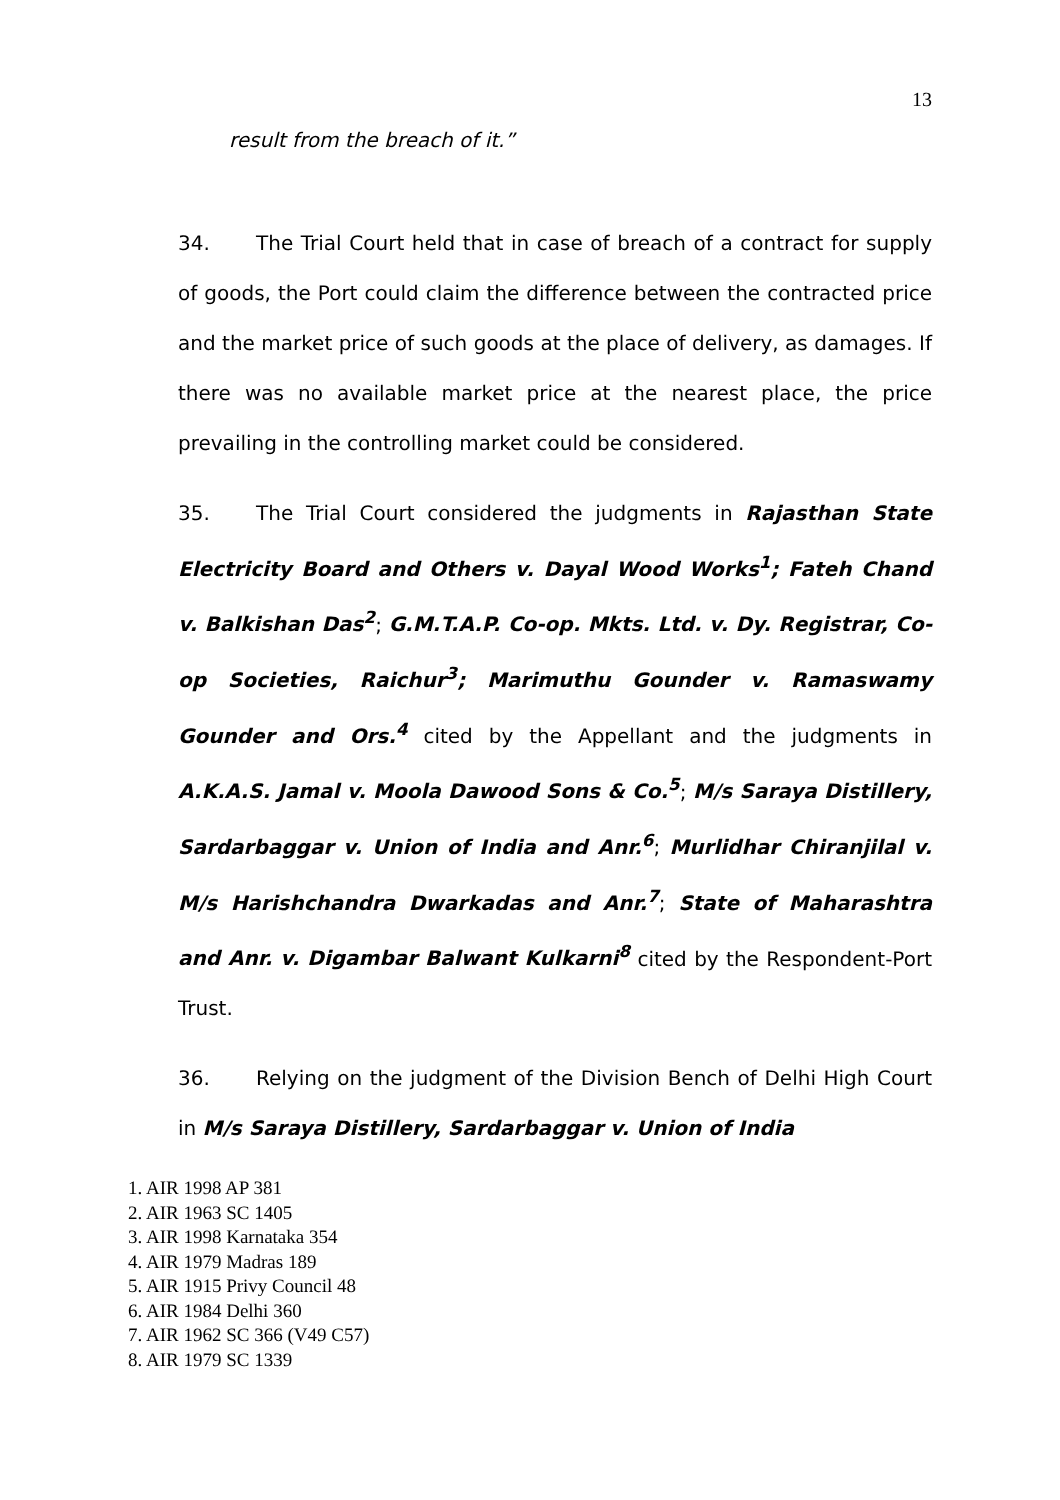13
result from the breach of it.”
34. The Trial Court held that in case of breach of a contract for supply of goods, the Port could claim the difference between the contracted price and the market price of such goods at the place of delivery, as damages. If there was no available market price at the nearest place, the price prevailing in the controlling market could be considered.
35. The Trial Court considered the judgments in Rajasthan State Electricity Board and Others v. Dayal Wood Works<sup>1</sup>; Fateh Chand v. Balkishan Das<sup>2</sup>; G.M.T.A.P. Co-op. Mkts. Ltd. v. Dy. Registrar, Co-op Societies, Raichur<sup>3</sup>; Marimuthu Gounder v. Ramaswamy Gounder and Ors.<sup>4</sup> cited by the Appellant and the judgments in A.K.A.S. Jamal v. Moola Dawood Sons & Co.<sup>5</sup>; M/s Saraya Distillery, Sardarbaggar v. Union of India and Anr.<sup>6</sup>; Murlidhar Chiranjilal v. M/s Harishchandra Dwarkadas and Anr.<sup>7</sup>; State of Maharashtra and Anr. v. Digambar Balwant Kulkarni<sup>8</sup> cited by the Respondent-Port Trust.
36. Relying on the judgment of the Division Bench of Delhi High Court in M/s Saraya Distillery, Sardarbaggar v. Union of India
1. AIR 1998 AP 381
2. AIR 1963 SC 1405
3. AIR 1998 Karnataka 354
4. AIR 1979 Madras 189
5. AIR 1915 Privy Council 48
6. AIR 1984 Delhi 360
7. AIR 1962 SC 366 (V49 C57)
8. AIR 1979 SC 1339